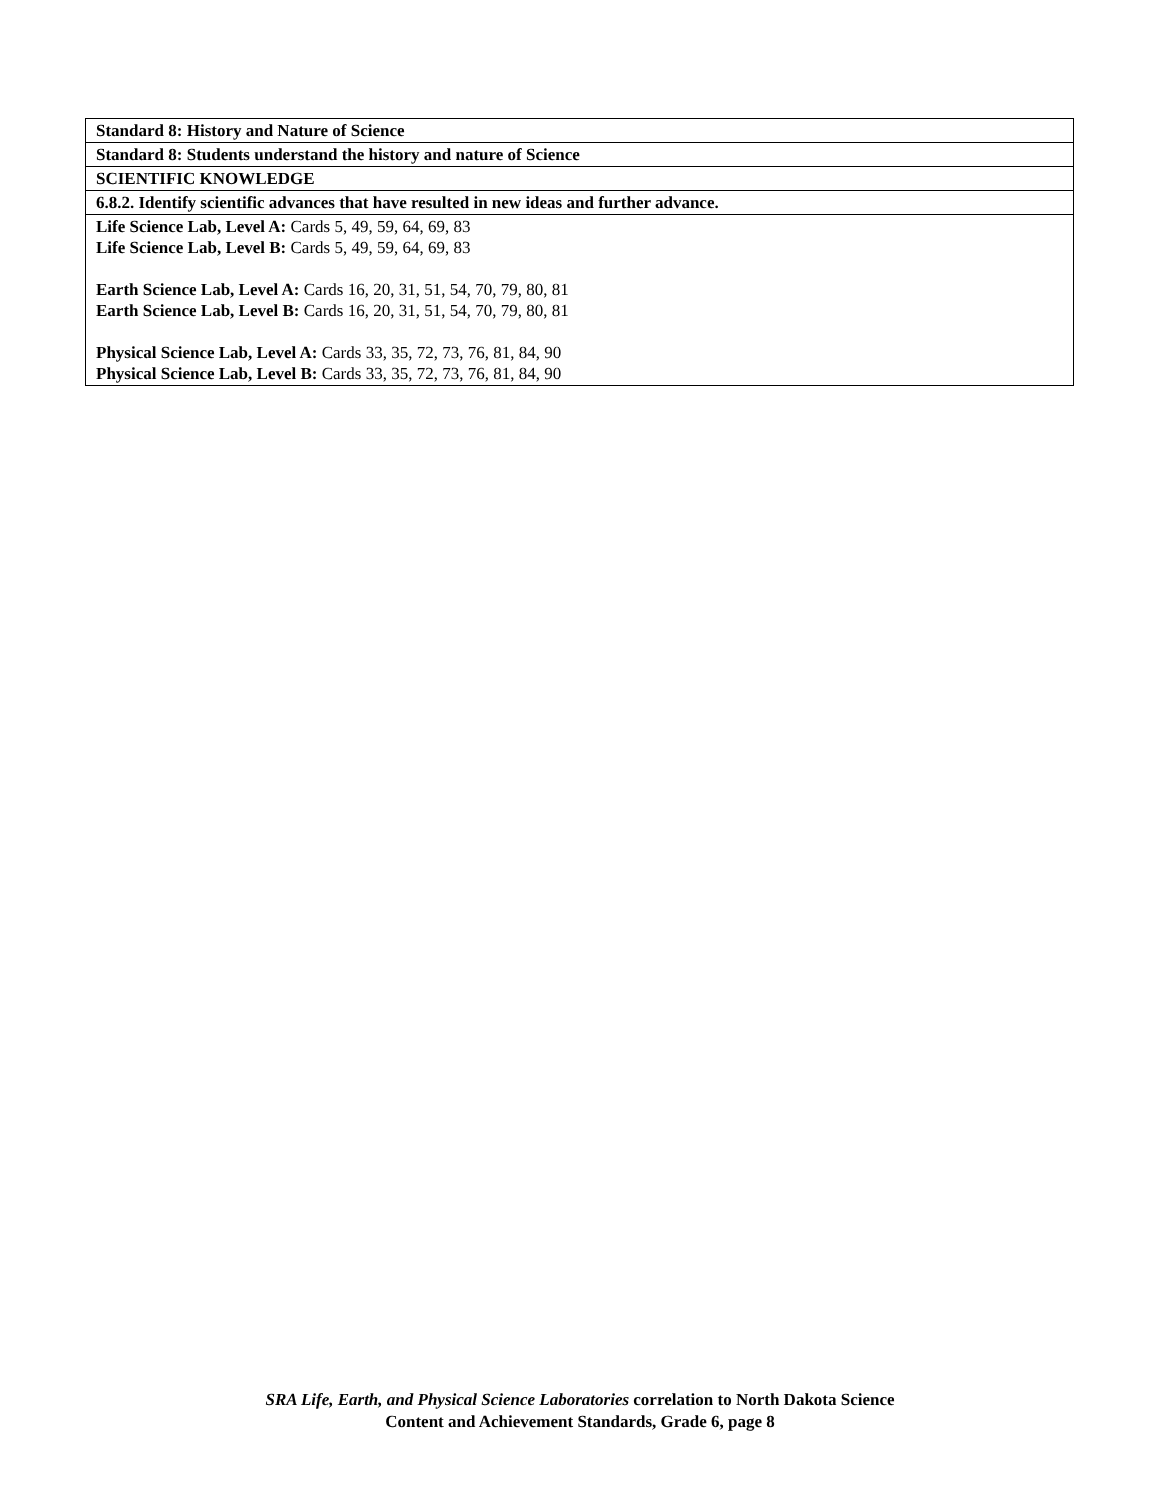| Standard 8: History and Nature of Science |
| Standard 8: Students understand the history and nature of Science |
| SCIENTIFIC KNOWLEDGE |
| 6.8.2. Identify scientific advances that have resulted in new ideas and further advance. |
| Life Science Lab, Level A: Cards 5, 49, 59, 64, 69, 83 Life Science Lab, Level B: Cards 5, 49, 59, 64, 69, 83 Earth Science Lab, Level A: Cards 16, 20, 31, 51, 54, 70, 79, 80, 81 Earth Science Lab, Level B: Cards 16, 20, 31, 51, 54, 70, 79, 80, 81 Physical Science Lab, Level A: Cards 33, 35, 72, 73, 76, 81, 84, 90 Physical Science Lab, Level B: Cards 33, 35, 72, 73, 76, 81, 84, 90 |
SRA Life, Earth, and Physical Science Laboratories correlation to North Dakota Science
Content and Achievement Standards, Grade 6, page 8